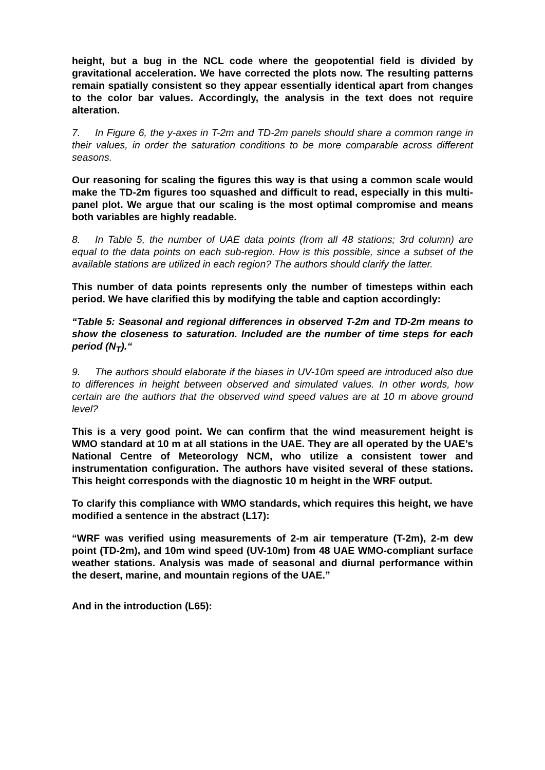height, but a bug in the NCL code where the geopotential field is divided by gravitational acceleration. We have corrected the plots now. The resulting patterns remain spatially consistent so they appear essentially identical apart from changes to the color bar values. Accordingly, the analysis in the text does not require alteration.
7. In Figure 6, the y-axes in T-2m and TD-2m panels should share a common range in their values, in order the saturation conditions to be more comparable across different seasons.
Our reasoning for scaling the figures this way is that using a common scale would make the TD-2m figures too squashed and difficult to read, especially in this multi-panel plot. We argue that our scaling is the most optimal compromise and means both variables are highly readable.
8. In Table 5, the number of UAE data points (from all 48 stations; 3rd column) are equal to the data points on each sub-region. How is this possible, since a subset of the available stations are utilized in each region? The authors should clarify the latter.
This number of data points represents only the number of timesteps within each period. We have clarified this by modifying the table and caption accordingly:
“Table 5: Seasonal and regional differences in observed T-2m and TD-2m means to show the closeness to saturation. Included are the number of time steps for each period (N<sub>T</sub>).“
9. The authors should elaborate if the biases in UV-10m speed are introduced also due to differences in height between observed and simulated values. In other words, how certain are the authors that the observed wind speed values are at 10 m above ground level?
This is a very good point. We can confirm that the wind measurement height is WMO standard at 10 m at all stations in the UAE. They are all operated by the UAE’s National Centre of Meteorology NCM, who utilize a consistent tower and instrumentation configuration. The authors have visited several of these stations. This height corresponds with the diagnostic 10 m height in the WRF output.
To clarify this compliance with WMO standards, which requires this height, we have modified a sentence in the abstract (L17):
“WRF was verified using measurements of 2-m air temperature (T-2m), 2-m dew point (TD-2m), and 10m wind speed (UV-10m) from 48 UAE WMO-compliant surface weather stations. Analysis was made of seasonal and diurnal performance within the desert, marine, and mountain regions of the UAE.”
And in the introduction (L65):